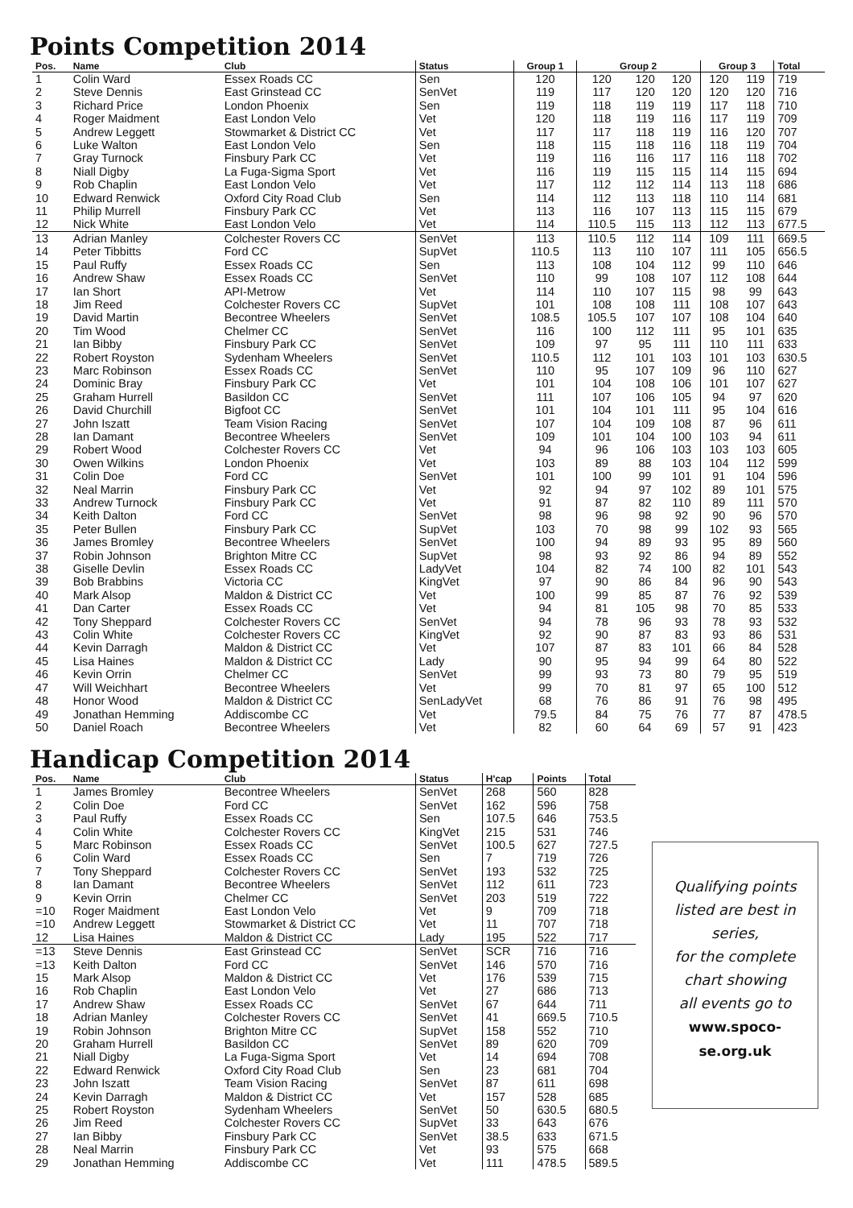Points Competition 2014
| Pos. | Name | Club | Status | Group 1 | Group 2 | | | Group 3 | | Total |
| --- | --- | --- | --- | --- | --- | --- | --- | --- | --- | --- |
| 1 | Colin Ward | Essex Roads CC | Sen | 120 | 120 | 120 | 120 | 120 | 119 | 719 |
| 2 | Steve Dennis | East Grinstead CC | SenVet | 119 | 117 | 120 | 120 | 120 | 120 | 716 |
| 3 | Richard Price | London Phoenix | Sen | 119 | 118 | 119 | 119 | 117 | 118 | 710 |
| 4 | Roger Maidment | East London Velo | Vet | 120 | 118 | 119 | 116 | 117 | 119 | 709 |
| 5 | Andrew Leggett | Stowmarket & District CC | Vet | 117 | 117 | 118 | 119 | 116 | 120 | 707 |
| 6 | Luke Walton | East London Velo | Sen | 118 | 115 | 118 | 116 | 118 | 119 | 704 |
| 7 | Gray Turnock | Finsbury Park CC | Vet | 119 | 116 | 116 | 117 | 116 | 118 | 702 |
| 8 | Niall Digby | La Fuga-Sigma Sport | Vet | 116 | 119 | 115 | 115 | 114 | 115 | 694 |
| 9 | Rob Chaplin | East London Velo | Vet | 117 | 112 | 112 | 114 | 113 | 118 | 686 |
| 10 | Edward Renwick | Oxford City Road Club | Sen | 114 | 112 | 113 | 118 | 110 | 114 | 681 |
| 11 | Philip Murrell | Finsbury Park CC | Vet | 113 | 116 | 107 | 113 | 115 | 115 | 679 |
| 12 | Nick White | East London Velo | Vet | 114 | 110.5 | 115 | 113 | 112 | 113 | 677.5 |
| 13 | Adrian Manley | Colchester Rovers CC | SenVet | 113 | 110.5 | 112 | 114 | 109 | 111 | 669.5 |
| 14 | Peter Tibbitts | Ford CC | SupVet | 110.5 | 113 | 110 | 107 | 111 | 105 | 656.5 |
| 15 | Paul Ruffy | Essex Roads CC | Sen | 113 | 108 | 104 | 112 | 99 | 110 | 646 |
| 16 | Andrew Shaw | Essex Roads CC | SenVet | 110 | 99 | 108 | 107 | 112 | 108 | 644 |
| 17 | Ian Short | API-Metrow | Vet | 114 | 110 | 107 | 115 | 98 | 99 | 643 |
| 18 | Jim Reed | Colchester Rovers CC | SupVet | 101 | 108 | 108 | 111 | 108 | 107 | 643 |
| 19 | David Martin | Becontree Wheelers | SenVet | 108.5 | 105.5 | 107 | 107 | 108 | 104 | 640 |
| 20 | Tim Wood | Chelmer CC | SenVet | 116 | 100 | 112 | 111 | 95 | 101 | 635 |
| 21 | Ian Bibby | Finsbury Park CC | SenVet | 109 | 97 | 95 | 111 | 110 | 111 | 633 |
| 22 | Robert Royston | Sydenham Wheelers | SenVet | 110.5 | 112 | 101 | 103 | 101 | 103 | 630.5 |
| 23 | Marc Robinson | Essex Roads CC | SenVet | 110 | 95 | 107 | 109 | 96 | 110 | 627 |
| 24 | Dominic Bray | Finsbury Park CC | Vet | 101 | 104 | 108 | 106 | 101 | 107 | 627 |
| 25 | Graham Hurrell | Basildon CC | SenVet | 111 | 107 | 106 | 105 | 94 | 97 | 620 |
| 26 | David Churchill | Bigfoot CC | SenVet | 101 | 104 | 101 | 111 | 95 | 104 | 616 |
| 27 | John Iszatt | Team Vision Racing | SenVet | 107 | 104 | 109 | 108 | 87 | 96 | 611 |
| 28 | Ian Damant | Becontree Wheelers | SenVet | 109 | 101 | 104 | 100 | 103 | 94 | 611 |
| 29 | Robert Wood | Colchester Rovers CC | Vet | 94 | 96 | 106 | 103 | 103 | 103 | 605 |
| 30 | Owen Wilkins | London Phoenix | Vet | 103 | 89 | 88 | 103 | 104 | 112 | 599 |
| 31 | Colin Doe | Ford CC | SenVet | 101 | 100 | 99 | 101 | 91 | 104 | 596 |
| 32 | Neal Marrin | Finsbury Park CC | Vet | 92 | 94 | 97 | 102 | 89 | 101 | 575 |
| 33 | Andrew Turnock | Finsbury Park CC | Vet | 91 | 87 | 82 | 110 | 89 | 111 | 570 |
| 34 | Keith Dalton | Ford CC | SenVet | 98 | 96 | 98 | 92 | 90 | 96 | 570 |
| 35 | Peter Bullen | Finsbury Park CC | SupVet | 103 | 70 | 98 | 99 | 102 | 93 | 565 |
| 36 | James Bromley | Becontree Wheelers | SenVet | 100 | 94 | 89 | 93 | 95 | 89 | 560 |
| 37 | Robin Johnson | Brighton Mitre CC | SupVet | 98 | 93 | 92 | 86 | 94 | 89 | 552 |
| 38 | Giselle Devlin | Essex Roads CC | LadyVet | 104 | 82 | 74 | 100 | 82 | 101 | 543 |
| 39 | Bob Brabbins | Victoria CC | KingVet | 97 | 90 | 86 | 84 | 96 | 90 | 543 |
| 40 | Mark Alsop | Maldon & District CC | Vet | 100 | 99 | 85 | 87 | 76 | 92 | 539 |
| 41 | Dan Carter | Essex Roads CC | Vet | 94 | 81 | 105 | 98 | 70 | 85 | 533 |
| 42 | Tony Sheppard | Colchester Rovers CC | SenVet | 94 | 78 | 96 | 93 | 78 | 93 | 532 |
| 43 | Colin White | Colchester Rovers CC | KingVet | 92 | 90 | 87 | 83 | 93 | 86 | 531 |
| 44 | Kevin Darragh | Maldon & District CC | Vet | 107 | 87 | 83 | 101 | 66 | 84 | 528 |
| 45 | Lisa Haines | Maldon & District CC | Lady | 90 | 95 | 94 | 99 | 64 | 80 | 522 |
| 46 | Kevin Orrin | Chelmer CC | SenVet | 99 | 93 | 73 | 80 | 79 | 95 | 519 |
| 47 | Will Weichhart | Becontree Wheelers | Vet | 99 | 70 | 81 | 97 | 65 | 100 | 512 |
| 48 | Honor Wood | Maldon & District CC | SenLadyVet | 68 | 76 | 86 | 91 | 76 | 98 | 495 |
| 49 | Jonathan Hemming | Addiscombe CC | Vet | 79.5 | 84 | 75 | 76 | 77 | 87 | 478.5 |
| 50 | Daniel Roach | Becontree Wheelers | Vet | 82 | 60 | 64 | 69 | 57 | 91 | 423 |
Handicap Competition 2014
| Pos. | Name | Club | Status | H'cap | Points | Total |
| --- | --- | --- | --- | --- | --- | --- |
| 1 | James Bromley | Becontree Wheelers | SenVet | 268 | 560 | 828 |
| 2 | Colin Doe | Ford CC | SenVet | 162 | 596 | 758 |
| 3 | Paul Ruffy | Essex Roads CC | Sen | 107.5 | 646 | 753.5 |
| 4 | Colin White | Colchester Rovers CC | KingVet | 215 | 531 | 746 |
| 5 | Marc Robinson | Essex Roads CC | SenVet | 100.5 | 627 | 727.5 |
| 6 | Colin Ward | Essex Roads CC | Sen | 7 | 719 | 726 |
| 7 | Tony Sheppard | Colchester Rovers CC | SenVet | 193 | 532 | 725 |
| 8 | Ian Damant | Becontree Wheelers | SenVet | 112 | 611 | 723 |
| 9 | Kevin Orrin | Chelmer CC | SenVet | 203 | 519 | 722 |
| =10 | Roger Maidment | East London Velo | Vet | 9 | 709 | 718 |
| =10 | Andrew Leggett | Stowmarket & District CC | Vet | 11 | 707 | 718 |
| 12 | Lisa Haines | Maldon & District CC | Lady | 195 | 522 | 717 |
| =13 | Steve Dennis | East Grinstead CC | SenVet | SCR | 716 | 716 |
| =13 | Keith Dalton | Ford CC | SenVet | 146 | 570 | 716 |
| 15 | Mark Alsop | Maldon & District CC | Vet | 176 | 539 | 715 |
| 16 | Rob Chaplin | East London Velo | Vet | 27 | 686 | 713 |
| 17 | Andrew Shaw | Essex Roads CC | SenVet | 67 | 644 | 711 |
| 18 | Adrian Manley | Colchester Rovers CC | SenVet | 41 | 669.5 | 710.5 |
| 19 | Robin Johnson | Brighton Mitre CC | SupVet | 158 | 552 | 710 |
| 20 | Graham Hurrell | Basildon CC | SenVet | 89 | 620 | 709 |
| 21 | Niall Digby | La Fuga-Sigma Sport | Vet | 14 | 694 | 708 |
| 22 | Edward Renwick | Oxford City Road Club | Sen | 23 | 681 | 704 |
| 23 | John Iszatt | Team Vision Racing | SenVet | 87 | 611 | 698 |
| 24 | Kevin Darragh | Maldon & District CC | Vet | 157 | 528 | 685 |
| 25 | Robert Royston | Sydenham Wheelers | SenVet | 50 | 630.5 | 680.5 |
| 26 | Jim Reed | Colchester Rovers CC | SupVet | 33 | 643 | 676 |
| 27 | Ian Bibby | Finsbury Park CC | SenVet | 38.5 | 633 | 671.5 |
| 28 | Neal Marrin | Finsbury Park CC | Vet | 93 | 575 | 668 |
| 29 | Jonathan Hemming | Addiscombe CC | Vet | 111 | 478.5 | 589.5 |
Qualifying points
listed are best in
series,
for the complete
chart showing
all events go to
www.spoco-se.org.uk